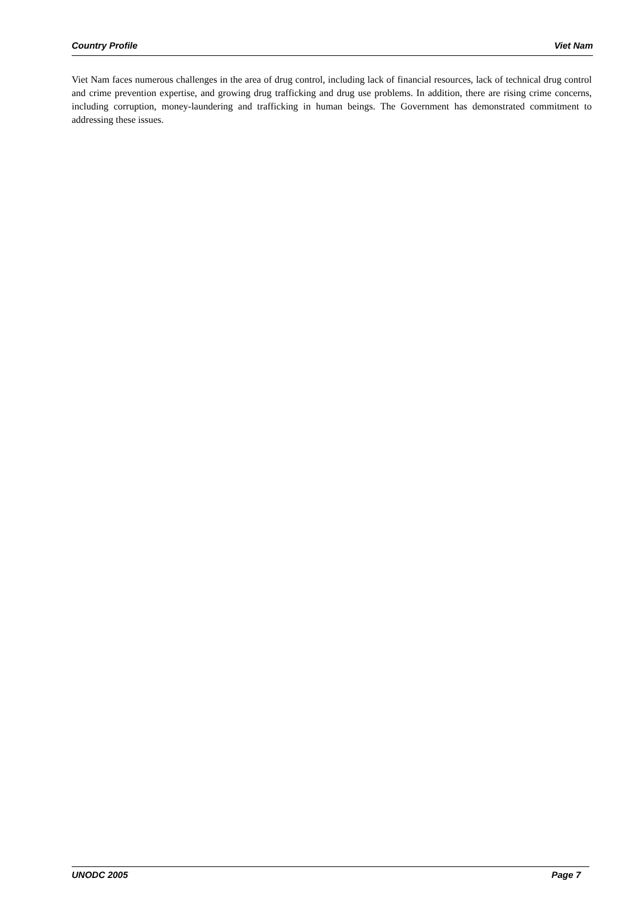Country Profile Viet Nam
Viet Nam faces numerous challenges in the area of drug control, including lack of financial resources, lack of technical drug control and crime prevention expertise, and growing drug trafficking and drug use problems. In addition, there are rising crime concerns, including corruption, money-laundering and trafficking in human beings. The Government has demonstrated commitment to addressing these issues.
UNODC 2005 Page 7